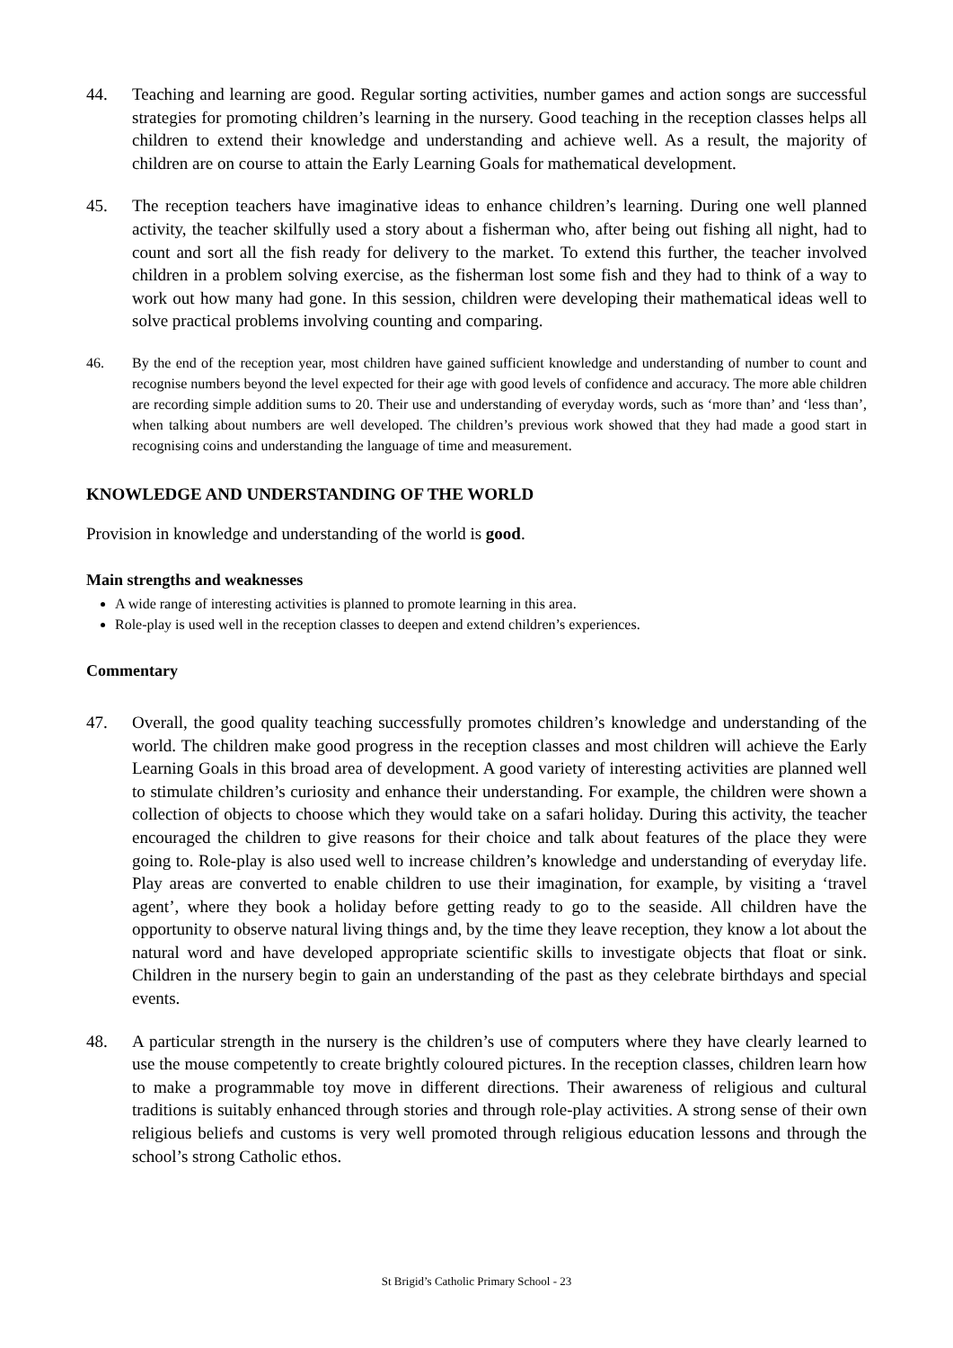44. Teaching and learning are good. Regular sorting activities, number games and action songs are successful strategies for promoting children’s learning in the nursery. Good teaching in the reception classes helps all children to extend their knowledge and understanding and achieve well. As a result, the majority of children are on course to attain the Early Learning Goals for mathematical development.
45. The reception teachers have imaginative ideas to enhance children’s learning. During one well planned activity, the teacher skilfully used a story about a fisherman who, after being out fishing all night, had to count and sort all the fish ready for delivery to the market. To extend this further, the teacher involved children in a problem solving exercise, as the fisherman lost some fish and they had to think of a way to work out how many had gone. In this session, children were developing their mathematical ideas well to solve practical problems involving counting and comparing.
46. By the end of the reception year, most children have gained sufficient knowledge and understanding of number to count and recognise numbers beyond the level expected for their age with good levels of confidence and accuracy. The more able children are recording simple addition sums to 20. Their use and understanding of everyday words, such as ‘more than’ and ‘less than’, when talking about numbers are well developed. The children’s previous work showed that they had made a good start in recognising coins and understanding the language of time and measurement.
KNOWLEDGE AND UNDERSTANDING OF THE WORLD
Provision in knowledge and understanding of the world is good.
Main strengths and weaknesses
A wide range of interesting activities is planned to promote learning in this area.
Role-play is used well in the reception classes to deepen and extend children’s experiences.
Commentary
47. Overall, the good quality teaching successfully promotes children’s knowledge and understanding of the world. The children make good progress in the reception classes and most children will achieve the Early Learning Goals in this broad area of development. A good variety of interesting activities are planned well to stimulate children’s curiosity and enhance their understanding. For example, the children were shown a collection of objects to choose which they would take on a safari holiday. During this activity, the teacher encouraged the children to give reasons for their choice and talk about features of the place they were going to. Role-play is also used well to increase children’s knowledge and understanding of everyday life. Play areas are converted to enable children to use their imagination, for example, by visiting a ‘travel agent’, where they book a holiday before getting ready to go to the seaside. All children have the opportunity to observe natural living things and, by the time they leave reception, they know a lot about the natural word and have developed appropriate scientific skills to investigate objects that float or sink. Children in the nursery begin to gain an understanding of the past as they celebrate birthdays and special events.
48. A particular strength in the nursery is the children’s use of computers where they have clearly learned to use the mouse competently to create brightly coloured pictures. In the reception classes, children learn how to make a programmable toy move in different directions. Their awareness of religious and cultural traditions is suitably enhanced through stories and through role-play activities. A strong sense of their own religious beliefs and customs is very well promoted through religious education lessons and through the school’s strong Catholic ethos.
St Brigid’s Catholic Primary School - 23